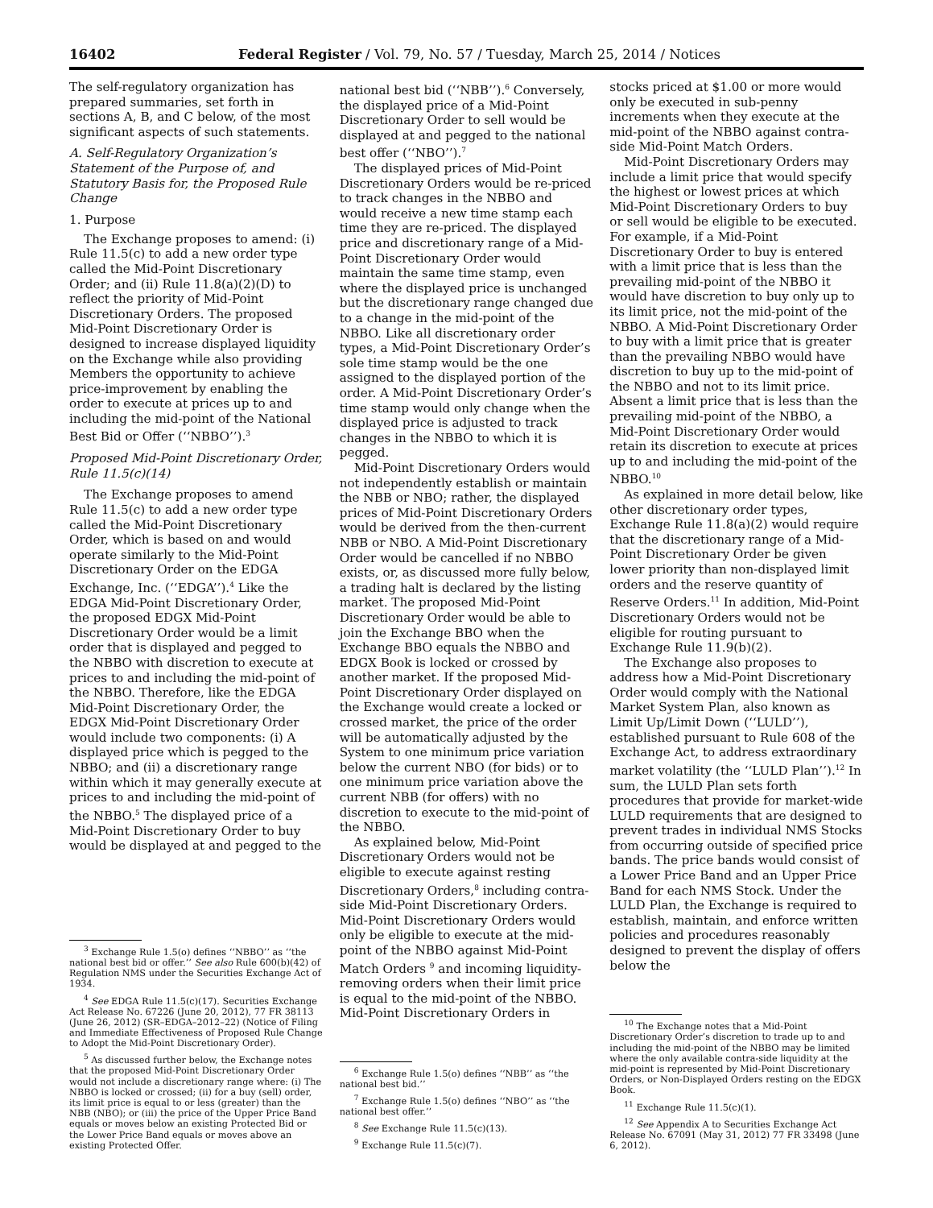16402 Federal Register / Vol. 79, No. 57 / Tuesday, March 25, 2014 / Notices
The self-regulatory organization has prepared summaries, set forth in sections A, B, and C below, of the most significant aspects of such statements.
A. Self-Regulatory Organization’s Statement of the Purpose of, and Statutory Basis for, the Proposed Rule Change
1. Purpose
The Exchange proposes to amend: (i) Rule 11.5(c) to add a new order type called the Mid-Point Discretionary Order; and (ii) Rule 11.8(a)(2)(D) to reflect the priority of Mid-Point Discretionary Orders. The proposed Mid-Point Discretionary Order is designed to increase displayed liquidity on the Exchange while also providing Members the opportunity to achieve price-improvement by enabling the order to execute at prices up to and including the mid-point of the National Best Bid or Offer (‘‘NBBO’’).<sup>3</sup>
Proposed Mid-Point Discretionary Order, Rule 11.5(c)(14)
The Exchange proposes to amend Rule 11.5(c) to add a new order type called the Mid-Point Discretionary Order, which is based on and would operate similarly to the Mid-Point Discretionary Order on the EDGA Exchange, Inc. (‘‘EDGA’’).<sup>4</sup> Like the EDGA Mid-Point Discretionary Order, the proposed EDGX Mid-Point Discretionary Order would be a limit order that is displayed and pegged to the NBBO with discretion to execute at prices to and including the mid-point of the NBBO. Therefore, like the EDGA Mid-Point Discretionary Order, the EDGX Mid-Point Discretionary Order would include two components: (i) A displayed price which is pegged to the NBBO; and (ii) a discretionary range within which it may generally execute at prices to and including the mid-point of the NBBO.<sup>5</sup> The displayed price of a Mid-Point Discretionary Order to buy would be displayed at and pegged to the
<sup>3</sup> Exchange Rule 1.5(o) defines ‘‘NBBO’’ as ‘‘the national best bid or offer.’’ See also Rule 600(b)(42) of Regulation NMS under the Securities Exchange Act of 1934.
<sup>4</sup> See EDGA Rule 11.5(c)(17). Securities Exchange Act Release No. 67226 (June 20, 2012), 77 FR 38113 (June 26, 2012) (SR–EDGA–2012–22) (Notice of Filing and Immediate Effectiveness of Proposed Rule Change to Adopt the Mid-Point Discretionary Order).
<sup>5</sup> As discussed further below, the Exchange notes that the proposed Mid-Point Discretionary Order would not include a discretionary range where: (i) The NBBO is locked or crossed; (ii) for a buy (sell) order, its limit price is equal to or less (greater) than the NBB (NBO); or (iii) the price of the Upper Price Band equals or moves below an existing Protected Bid or the Lower Price Band equals or moves above an existing Protected Offer.
national best bid (‘‘NBB’’).<sup>6</sup> Conversely, the displayed price of a Mid-Point Discretionary Order to sell would be displayed at and pegged to the national best offer (‘‘NBO’’).<sup>7</sup>
The displayed prices of Mid-Point Discretionary Orders would be re-priced to track changes in the NBBO and would receive a new time stamp each time they are re-priced. The displayed price and discretionary range of a Mid-Point Discretionary Order would maintain the same time stamp, even where the displayed price is unchanged but the discretionary range changed due to a change in the mid-point of the NBBO. Like all discretionary order types, a Mid-Point Discretionary Order’s sole time stamp would be the one assigned to the displayed portion of the order. A Mid-Point Discretionary Order’s time stamp would only change when the displayed price is adjusted to track changes in the NBBO to which it is pegged.
Mid-Point Discretionary Orders would not independently establish or maintain the NBB or NBO; rather, the displayed prices of Mid-Point Discretionary Orders would be derived from the then-current NBB or NBO. A Mid-Point Discretionary Order would be cancelled if no NBBO exists, or, as discussed more fully below, a trading halt is declared by the listing market. The proposed Mid-Point Discretionary Order would be able to join the Exchange BBO when the Exchange BBO equals the NBBO and EDGX Book is locked or crossed by another market. If the proposed Mid-Point Discretionary Order displayed on the Exchange would create a locked or crossed market, the price of the order will be automatically adjusted by the System to one minimum price variation below the current NBO (for bids) or to one minimum price variation above the current NBB (for offers) with no discretion to execute to the mid-point of the NBBO.
As explained below, Mid-Point Discretionary Orders would not be eligible to execute against resting Discretionary Orders,<sup>8</sup> including contra-side Mid-Point Discretionary Orders. Mid-Point Discretionary Orders would only be eligible to execute at the mid-point of the NBBO against Mid-Point Match Orders <sup>9</sup> and incoming liquidity-removing orders when their limit price is equal to the mid-point of the NBBO. Mid-Point Discretionary Orders in
<sup>6</sup> Exchange Rule 1.5(o) defines ‘‘NBB’’ as ‘‘the national best bid.’’
<sup>7</sup> Exchange Rule 1.5(o) defines ‘‘NBO’’ as ‘‘the national best offer.’’
<sup>8</sup> See Exchange Rule 11.5(c)(13).
<sup>9</sup> Exchange Rule 11.5(c)(7).
stocks priced at $1.00 or more would only be executed in sub-penny increments when they execute at the mid-point of the NBBO against contra-side Mid-Point Match Orders.
Mid-Point Discretionary Orders may include a limit price that would specify the highest or lowest prices at which Mid-Point Discretionary Orders to buy or sell would be eligible to be executed. For example, if a Mid-Point Discretionary Order to buy is entered with a limit price that is less than the prevailing mid-point of the NBBO it would have discretion to buy only up to its limit price, not the mid-point of the NBBO. A Mid-Point Discretionary Order to buy with a limit price that is greater than the prevailing NBBO would have discretion to buy up to the mid-point of the NBBO and not to its limit price. Absent a limit price that is less than the prevailing mid-point of the NBBO, a Mid-Point Discretionary Order would retain its discretion to execute at prices up to and including the mid-point of the NBBO.<sup>10</sup>
As explained in more detail below, like other discretionary order types, Exchange Rule 11.8(a)(2) would require that the discretionary range of a Mid-Point Discretionary Order be given lower priority than non-displayed limit orders and the reserve quantity of Reserve Orders.<sup>11</sup> In addition, Mid-Point Discretionary Orders would not be eligible for routing pursuant to Exchange Rule 11.9(b)(2).
The Exchange also proposes to address how a Mid-Point Discretionary Order would comply with the National Market System Plan, also known as Limit Up/Limit Down (‘‘LULD’’), established pursuant to Rule 608 of the Exchange Act, to address extraordinary market volatility (the ‘‘LULD Plan’’).<sup>12</sup> In sum, the LULD Plan sets forth procedures that provide for market-wide LULD requirements that are designed to prevent trades in individual NMS Stocks from occurring outside of specified price bands. The price bands would consist of a Lower Price Band and an Upper Price Band for each NMS Stock. Under the LULD Plan, the Exchange is required to establish, maintain, and enforce written policies and procedures reasonably designed to prevent the display of offers below the
<sup>10</sup> The Exchange notes that a Mid-Point Discretionary Order’s discretion to trade up to and including the mid-point of the NBBO may be limited where the only available contra-side liquidity at the mid-point is represented by Mid-Point Discretionary Orders, or Non-Displayed Orders resting on the EDGX Book.
<sup>11</sup> Exchange Rule 11.5(c)(1).
<sup>12</sup> See Appendix A to Securities Exchange Act Release No. 67091 (May 31, 2012) 77 FR 33498 (June 6, 2012).